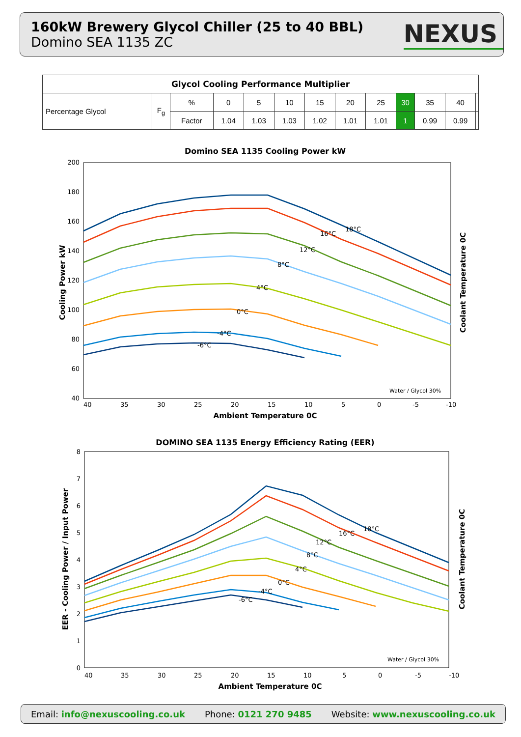160kW Brewery Glycol Chiller (25 to 40 BBL)
Domino SEA 1135 ZC
NEXUS
| Glycol Cooling Performance Multiplier | | | | | | | | | | | | |
| --- | --- | --- | --- | --- | --- | --- | --- | --- | --- | --- | --- | --- |
| Percentage Glycol | F<sub>g</sub> | % | 0 | 5 | 10 | 15 | 20 | 25 | 30 | 35 | 40 | |
| | | Factor | 1.04 | 1.03 | 1.03 | 1.02 | 1.01 | 1.01 | 1 | 0.99 | 0.99 | |
Domino SEA 1135 Cooling Power kW
200
180
160
140
120
100
80
60
40
40
35
30
25
20
15
10
5
0
-5
-10
Ambient Temperature 0C
Cooling Power kW
Coolant Temperature 0C
18°C
16°C
12°C
8°C
4°C
0°C
-4°C
-6°C
Water / Glycol 30%
DOMINO SEA 1135 Energy Efficiency Rating (EER)
8
7
6
5
4
3
2
1
0
40
35
30
25
20
15
10
5
0
-5
-10
Ambient Temperature 0C
EER - Cooling Power / Input Power
Coolant Temperature 0C
18°C
16°C
12°C
8°C
4°C
0°C
-4°C
-6°C
Water / Glycol 30%
Email: info@nexuscooling.co.uk Phone: 0121 270 9485 Website: www.nexuscooling.co.uk